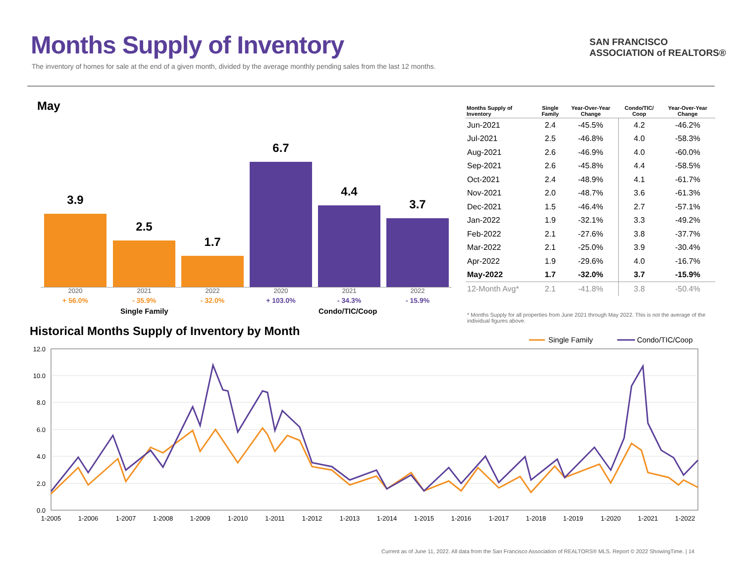Months Supply of Inventory
The inventory of homes for sale at the end of a given month, divided by the average monthly pending sales from the last 12 months.
SAN FRANCISCO
ASSOCIATION of REALTORS®
May
3.9
2.5
1.7
6.7
4.4
3.7
2020
+ 56.0%
2021
- 35.9%
2022
- 32.0%
2020
+ 103.0%
2021
- 34.3%
2022
- 15.9%
Single Family Condo/TIC/Coop
| Months Supply of Inventory | Single Family | Year-Over-Year Change | Condo/TIC/ Coop | Year-Over-Year Change |
| --- | --- | --- | --- | --- |
| Jun-2021 | 2.4 | -45.5% | 4.2 | -46.2% |
| Jul-2021 | 2.5 | -46.8% | 4.0 | -58.3% |
| Aug-2021 | 2.6 | -46.9% | 4.0 | -60.0% |
| Sep-2021 | 2.6 | -45.8% | 4.4 | -58.5% |
| Oct-2021 | 2.4 | -48.9% | 4.1 | -61.7% |
| Nov-2021 | 2.0 | -48.7% | 3.6 | -61.3% |
| Dec-2021 | 1.5 | -46.4% | 2.7 | -57.1% |
| Jan-2022 | 1.9 | -32.1% | 3.3 | -49.2% |
| Feb-2022 | 2.1 | -27.6% | 3.8 | -37.7% |
| Mar-2022 | 2.1 | -25.0% | 3.9 | -30.4% |
| Apr-2022 | 1.9 | -29.6% | 4.0 | -16.7% |
| May-2022 | 1.7 | -32.0% | 3.7 | -15.9% |
| 12-Month Avg* | 2.1 | -41.8% | 3.8 | -50.4% |
* Months Supply for all properties from June 2021 through May 2022. This is not the average of the individual figures above.
Historical Months Supply of Inventory by Month
Single Family
Condo/TIC/Coop
12.0
10.0
8.0
6.0
4.0
2.0
0.0
1-2005
1-2006
1-2007
1-2008
1-2009
1-2010
1-2011
1-2012
1-2013
1-2014
1-2015
1-2016
1-2017
1-2018
1-2019
1-2020
1-2021
1-2022
Current as of June 11, 2022. All data from the San Francisco Association of REALTORS® MLS. Report © 2022 ShowingTime. | 14